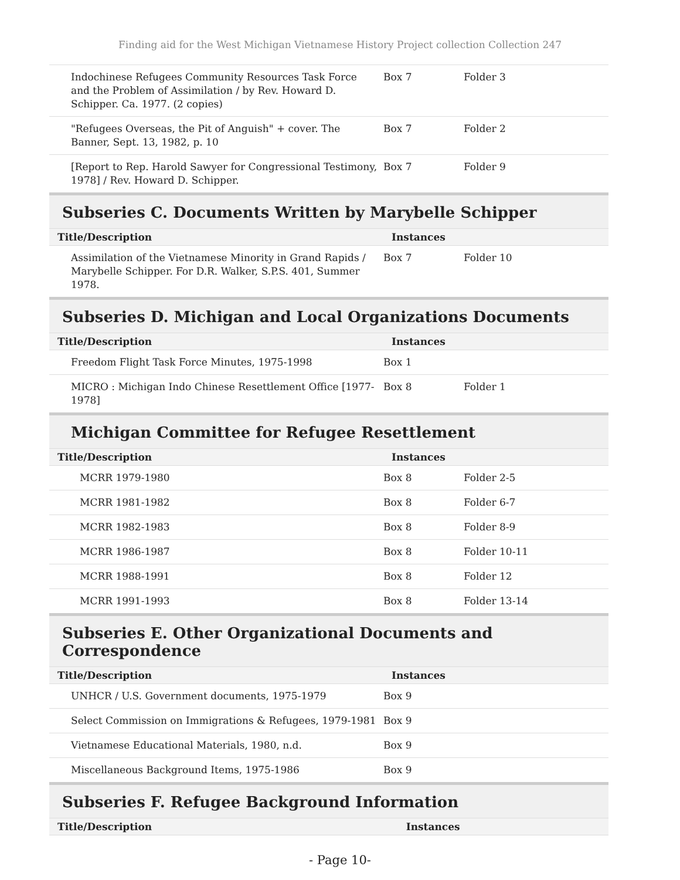Finding aid for the West Michigan Vietnamese History Project collection Collection 247
| Indochinese Refugees Community Resources Task Force and the Problem of Assimilation / by Rev. Howard D. Schipper. Ca. 1977. (2 copies) | Box 7 | Folder 3 |
| "Refugees Overseas, the Pit of Anguish" + cover. The Banner, Sept. 13, 1982, p. 10 | Box 7 | Folder 2 |
| [Report to Rep. Harold Sawyer for Congressional Testimony, 1978] / Rev. Howard D. Schipper. | Box 7 | Folder 9 |
Subseries C. Documents Written by Marybelle Schipper
| Title/Description | Instances | |
| --- | --- | --- |
| Assimilation of the Vietnamese Minority in Grand Rapids / Marybelle Schipper. For D.R. Walker, S.P.S. 401, Summer 1978. | Box 7 | Folder 10 |
Subseries D. Michigan and Local Organizations Documents
| Title/Description | Instances | |
| --- | --- | --- |
| Freedom Flight Task Force Minutes, 1975-1998 | Box 1 | |
| MICRO : Michigan Indo Chinese Resettlement Office [1977-1978] | Box 8 | Folder 1 |
Michigan Committee for Refugee Resettlement
| Title/Description | Instances | |
| --- | --- | --- |
| MCRR 1979-1980 | Box 8 | Folder 2-5 |
| MCRR 1981-1982 | Box 8 | Folder 6-7 |
| MCRR 1982-1983 | Box 8 | Folder 8-9 |
| MCRR 1986-1987 | Box 8 | Folder 10-11 |
| MCRR 1988-1991 | Box 8 | Folder 12 |
| MCRR 1991-1993 | Box 8 | Folder 13-14 |
Subseries E. Other Organizational Documents and Correspondence
| Title/Description | Instances | |
| --- | --- | --- |
| UNHCR / U.S. Government documents, 1975-1979 | Box 9 | |
| Select Commission on Immigrations & Refugees, 1979-1981 | Box 9 | |
| Vietnamese Educational Materials, 1980, n.d. | Box 9 | |
| Miscellaneous Background Items, 1975-1986 | Box 9 | |
Subseries F. Refugee Background Information
| Title/Description | Instances |
| --- | --- |
- Page 10-